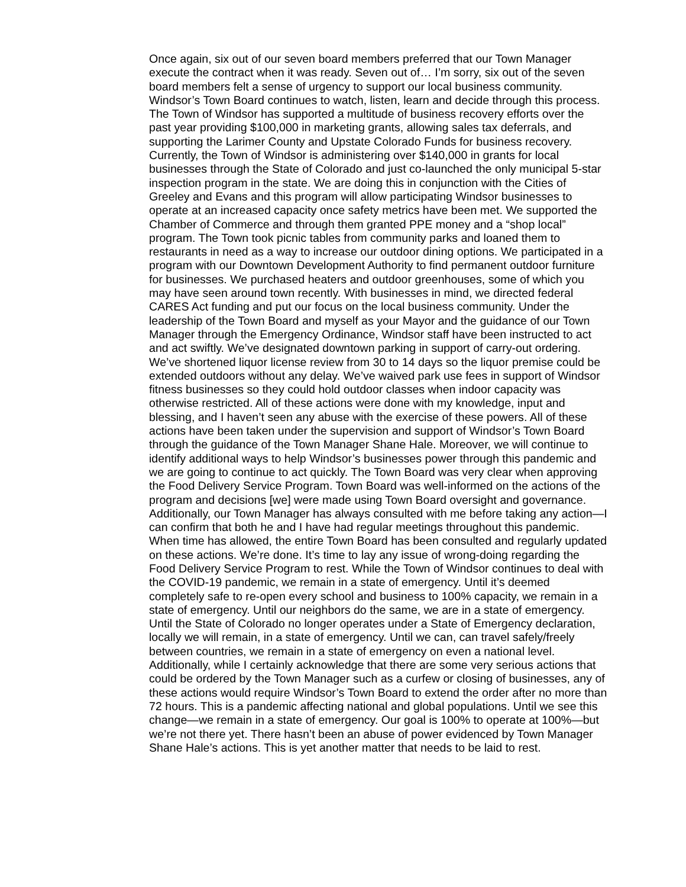Once again, six out of our seven board members preferred that our Town Manager execute the contract when it was ready. Seven out of… I’m sorry, six out of the seven board members felt a sense of urgency to support our local business community. Windsor’s Town Board continues to watch, listen, learn and decide through this process. The Town of Windsor has supported a multitude of business recovery efforts over the past year providing $100,000 in marketing grants, allowing sales tax deferrals, and supporting the Larimer County and Upstate Colorado Funds for business recovery. Currently, the Town of Windsor is administering over $140,000 in grants for local businesses through the State of Colorado and just co-launched the only municipal 5-star inspection program in the state. We are doing this in conjunction with the Cities of Greeley and Evans and this program will allow participating Windsor businesses to operate at an increased capacity once safety metrics have been met. We supported the Chamber of Commerce and through them granted PPE money and a “shop local” program. The Town took picnic tables from community parks and loaned them to restaurants in need as a way to increase our outdoor dining options. We participated in a program with our Downtown Development Authority to find permanent outdoor furniture for businesses. We purchased heaters and outdoor greenhouses, some of which you may have seen around town recently. With businesses in mind, we directed federal CARES Act funding and put our focus on the local business community. Under the leadership of the Town Board and myself as your Mayor and the guidance of our Town Manager through the Emergency Ordinance, Windsor staff have been instructed to act and act swiftly. We’ve designated downtown parking in support of carry-out ordering. We’ve shortened liquor license review from 30 to 14 days so the liquor premise could be extended outdoors without any delay. We’ve waived park use fees in support of Windsor fitness businesses so they could hold outdoor classes when indoor capacity was otherwise restricted. All of these actions were done with my knowledge, input and blessing, and I haven’t seen any abuse with the exercise of these powers. All of these actions have been taken under the supervision and support of Windsor’s Town Board through the guidance of the Town Manager Shane Hale. Moreover, we will continue to identify additional ways to help Windsor’s businesses power through this pandemic and we are going to continue to act quickly. The Town Board was very clear when approving the Food Delivery Service Program. Town Board was well-informed on the actions of the program and decisions [we] were made using Town Board oversight and governance. Additionally, our Town Manager has always consulted with me before taking any action—I can confirm that both he and I have had regular meetings throughout this pandemic. When time has allowed, the entire Town Board has been consulted and regularly updated on these actions. We’re done. It’s time to lay any issue of wrong-doing regarding the Food Delivery Service Program to rest. While the Town of Windsor continues to deal with the COVID-19 pandemic, we remain in a state of emergency. Until it’s deemed completely safe to re-open every school and business to 100% capacity, we remain in a state of emergency. Until our neighbors do the same, we are in a state of emergency. Until the State of Colorado no longer operates under a State of Emergency declaration, locally we will remain, in a state of emergency. Until we can, can travel safely/freely between countries, we remain in a state of emergency on even a national level. Additionally, while I certainly acknowledge that there are some very serious actions that could be ordered by the Town Manager such as a curfew or closing of businesses, any of these actions would require Windsor’s Town Board to extend the order after no more than 72 hours. This is a pandemic affecting national and global populations. Until we see this change—we remain in a state of emergency. Our goal is 100% to operate at 100%—but we’re not there yet. There hasn’t been an abuse of power evidenced by Town Manager Shane Hale’s actions. This is yet another matter that needs to be laid to rest.